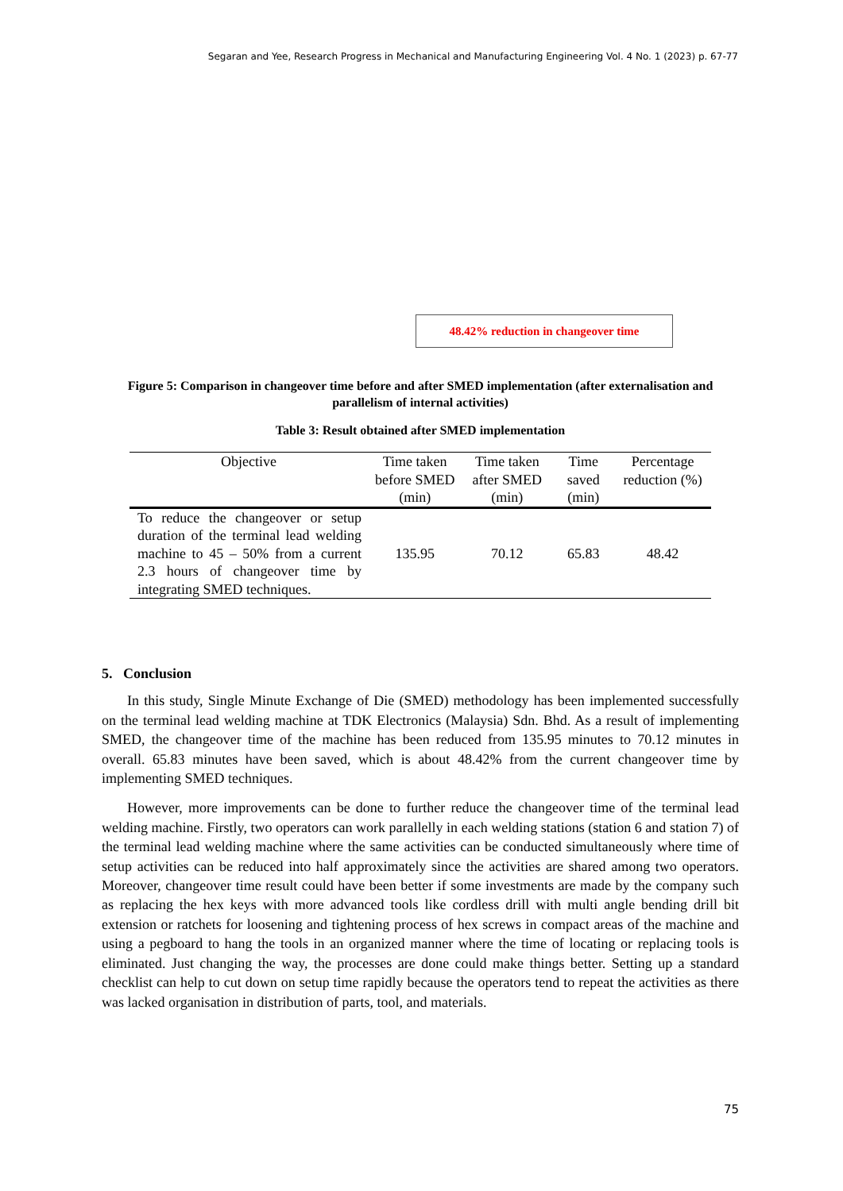Segaran and Yee, Research Progress in Mechanical and Manufacturing Engineering Vol. 4 No. 1 (2023) p. 67-77
48.42% reduction in changeover time
Figure 5: Comparison in changeover time before and after SMED implementation (after externalisation and parallelism of internal activities)
Table 3: Result obtained after SMED implementation
| Objective | Time taken before SMED (min) | Time taken after SMED (min) | Time saved (min) | Percentage reduction (%) |
| --- | --- | --- | --- | --- |
| To reduce the changeover or setup duration of the terminal lead welding machine to 45 – 50% from a current 2.3 hours of changeover time by integrating SMED techniques. | 135.95 | 70.12 | 65.83 | 48.42 |
5. Conclusion
In this study, Single Minute Exchange of Die (SMED) methodology has been implemented successfully on the terminal lead welding machine at TDK Electronics (Malaysia) Sdn. Bhd. As a result of implementing SMED, the changeover time of the machine has been reduced from 135.95 minutes to 70.12 minutes in overall. 65.83 minutes have been saved, which is about 48.42% from the current changeover time by implementing SMED techniques.
However, more improvements can be done to further reduce the changeover time of the terminal lead welding machine. Firstly, two operators can work parallelly in each welding stations (station 6 and station 7) of the terminal lead welding machine where the same activities can be conducted simultaneously where time of setup activities can be reduced into half approximately since the activities are shared among two operators. Moreover, changeover time result could have been better if some investments are made by the company such as replacing the hex keys with more advanced tools like cordless drill with multi angle bending drill bit extension or ratchets for loosening and tightening process of hex screws in compact areas of the machine and using a pegboard to hang the tools in an organized manner where the time of locating or replacing tools is eliminated. Just changing the way, the processes are done could make things better. Setting up a standard checklist can help to cut down on setup time rapidly because the operators tend to repeat the activities as there was lacked organisation in distribution of parts, tool, and materials.
75